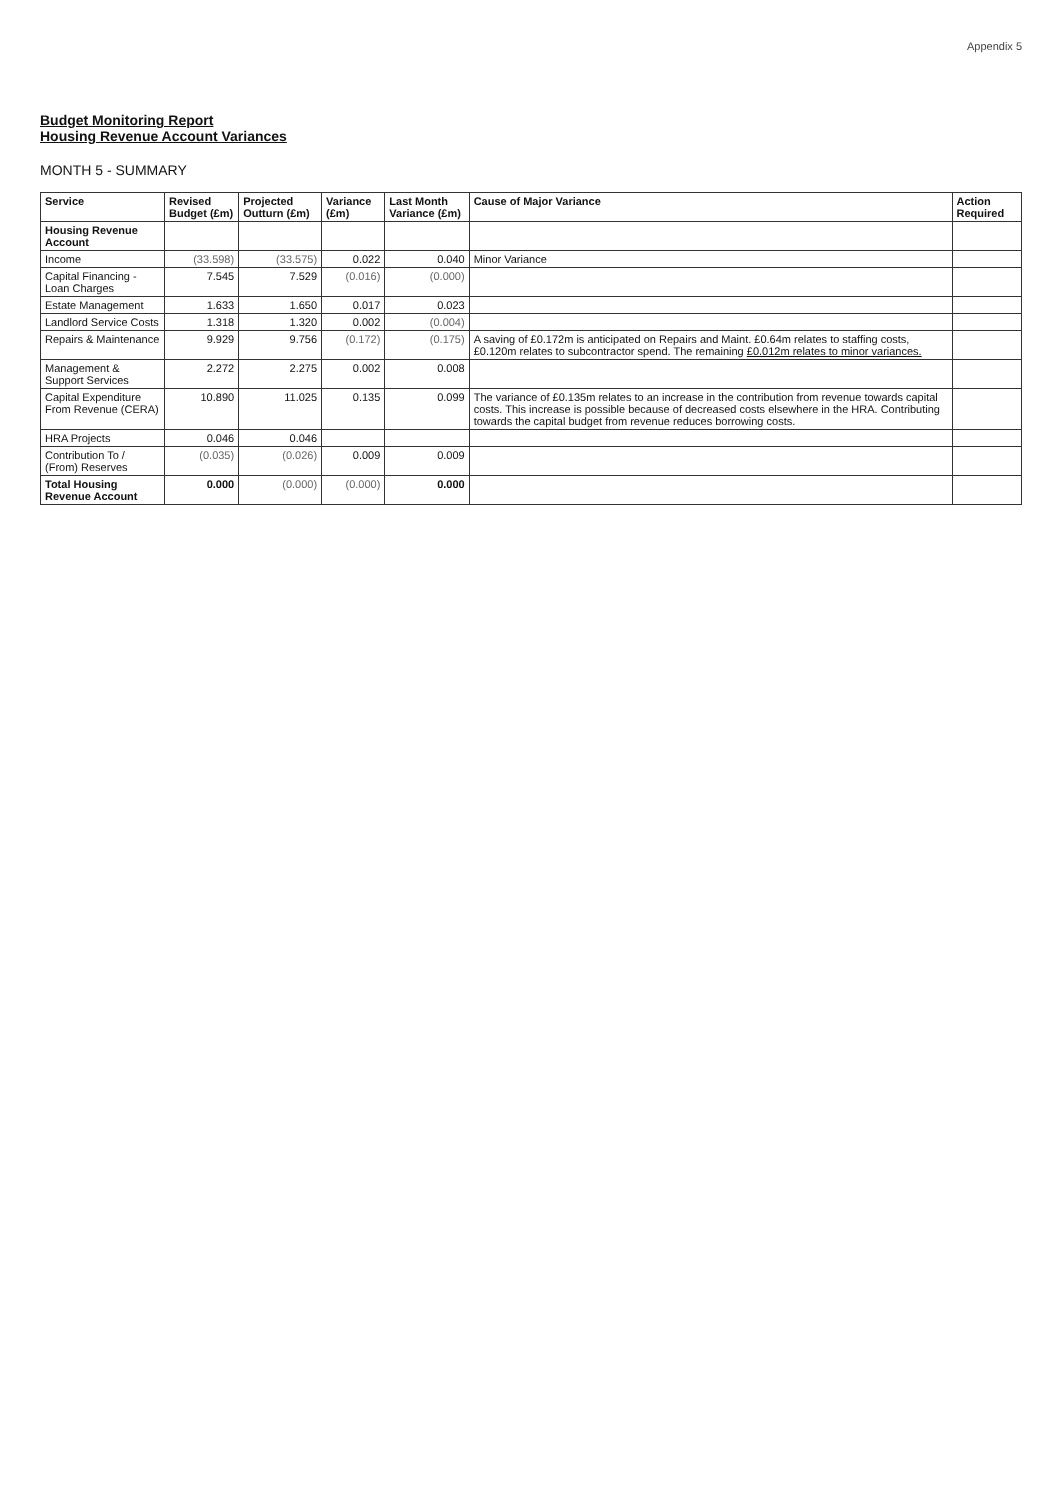Appendix 5
Budget Monitoring Report
Housing Revenue Account Variances
MONTH 5 - SUMMARY
| Service | Revised Budget (£m) | Projected Outturn (£m) | Variance (£m) | Last Month Variance (£m) | Cause of Major Variance | Action Required |
| --- | --- | --- | --- | --- | --- | --- |
| Housing Revenue Account | | | | | | |
| Income | (33.598) | (33.575) | 0.022 | 0.040 | Minor Variance | |
| Capital Financing - Loan Charges | 7.545 | 7.529 | (0.016) | (0.000) | | |
| Estate Management | 1.633 | 1.650 | 0.017 | 0.023 | | |
| Landlord Service Costs | 1.318 | 1.320 | 0.002 | (0.004) | | |
| Repairs & Maintenance | 9.929 | 9.756 | (0.172) | (0.175) | A saving of £0.172m is anticipated on Repairs and Maint. £0.64m relates to staffing costs, £0.120m relates to subcontractor spend. The remaining £0.012m relates to minor variances. | |
| Management & Support Services | 2.272 | 2.275 | 0.002 | 0.008 | | |
| Capital Expenditure From Revenue (CERA) | 10.890 | 11.025 | 0.135 | 0.099 | The variance of £0.135m relates to an increase in the contribution from revenue towards capital costs. This increase is possible because of decreased costs elsewhere in the HRA. Contributing towards the capital budget from revenue reduces borrowing costs. | |
| HRA Projects | 0.046 | 0.046 | | | | |
| Contribution To / (From) Reserves | (0.035) | (0.026) | 0.009 | 0.009 | | |
| Total Housing Revenue Account | 0.000 | (0.000) | (0.000) | 0.000 | | |